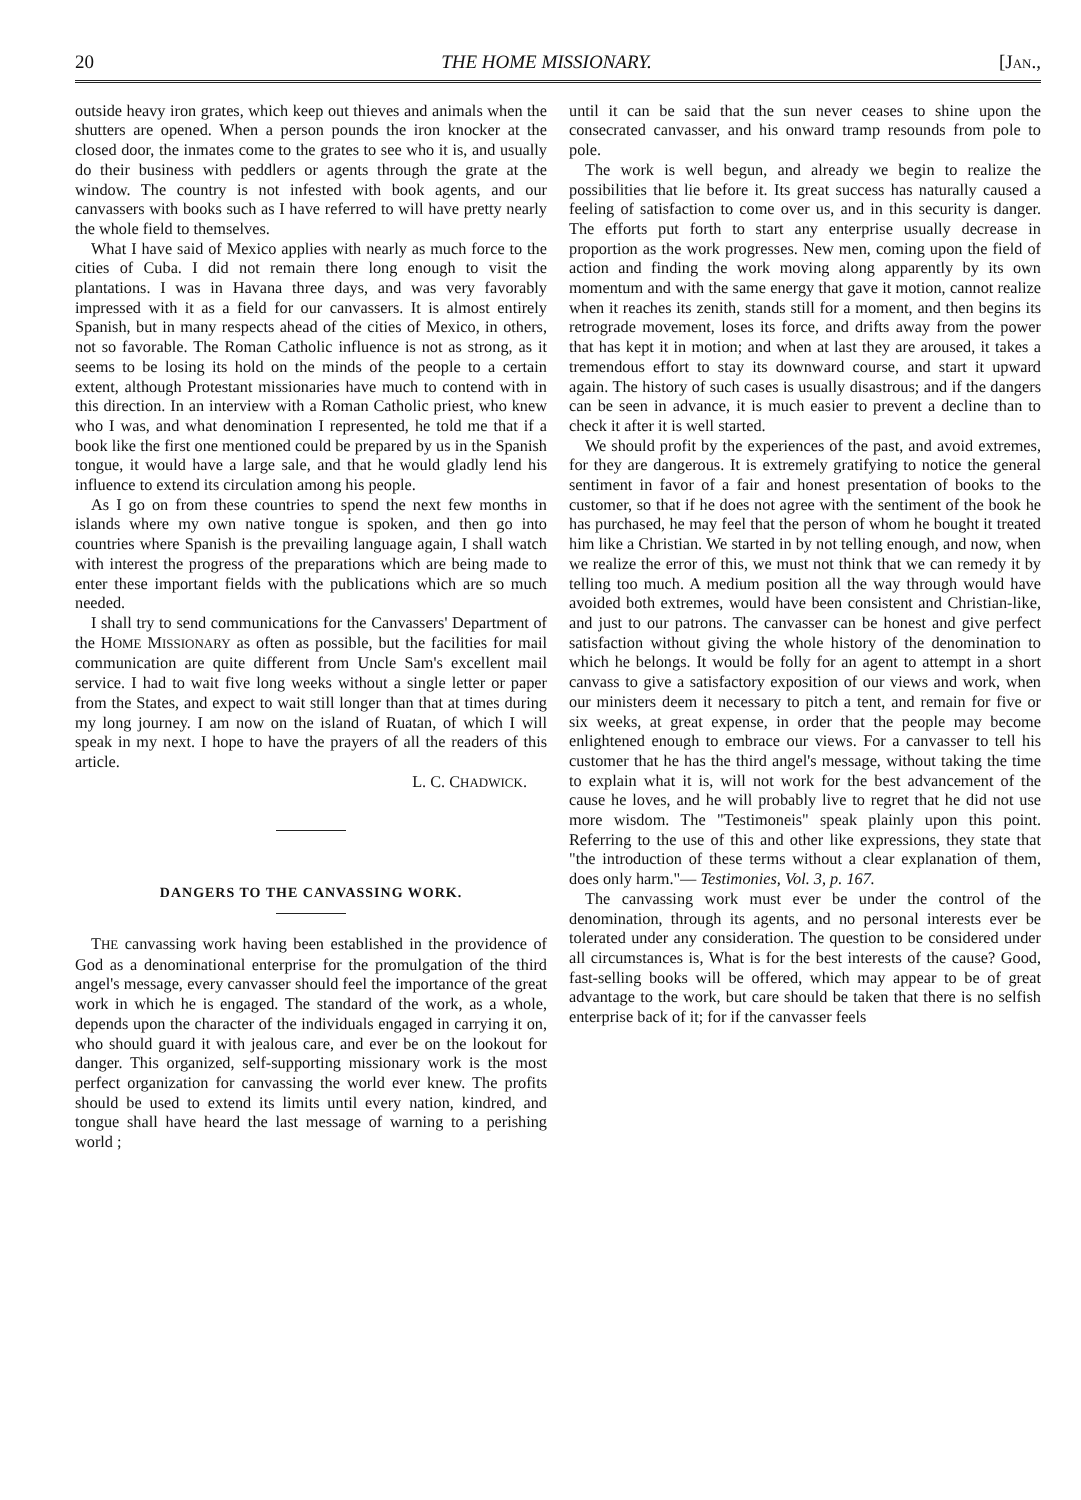20 THE HOME MISSIONARY. [JAN.,
outside heavy iron grates, which keep out thieves and animals when the shutters are opened. When a person pounds the iron knocker at the closed door, the inmates come to the grates to see who it is, and usually do their business with peddlers or agents through the grate at the window. The country is not infested with book agents, and our canvassers with books such as I have referred to will have pretty nearly the whole field to themselves.
What I have said of Mexico applies with nearly as much force to the cities of Cuba. I did not remain there long enough to visit the plantations. I was in Havana three days, and was very favorably impressed with it as a field for our canvassers. It is almost entirely Spanish, but in many respects ahead of the cities of Mexico, in others, not so favorable. The Roman Catholic influence is not as strong, as it seems to be losing its hold on the minds of the people to a certain extent, although Protestant missionaries have much to contend with in this direction. In an interview with a Roman Catholic priest, who knew who I was, and what denomination I represented, he told me that if a book like the first one mentioned could be prepared by us in the Spanish tongue, it would have a large sale, and that he would gladly lend his influence to extend its circulation among his people.
As I go on from these countries to spend the next few months in islands where my own native tongue is spoken, and then go into countries where Spanish is the prevailing language again, I shall watch with interest the progress of the preparations which are being made to enter these important fields with the publications which are so much needed.
I shall try to send communications for the Canvassers' Department of the HOME MISSIONARY as often as possible, but the facilities for mail communication are quite different from Uncle Sam's excellent mail service. I had to wait five long weeks without a single letter or paper from the States, and expect to wait still longer than that at times during my long journey. I am now on the island of Ruatan, of which I will speak in my next. I hope to have the prayers of all the readers of this article.
L. C. CHADWICK.
DANGERS TO THE CANVASSING WORK.
THE canvassing work having been established in the providence of God as a denominational enterprise for the promulgation of the third angel's message, every canvasser should feel the importance of the great work in which he is engaged. The standard of the work, as a whole, depends upon the character of the individuals engaged in carrying it on, who should guard it with jealous care, and ever be on the lookout for danger. This organized, self-supporting missionary work is the most perfect organization for canvassing the world ever knew. The profits should be used to extend its limits until every nation, kindred, and tongue shall have heard the last message of warning to a perishing world ;
until it can be said that the sun never ceases to shine upon the consecrated canvasser, and his onward tramp resounds from pole to pole.
The work is well begun, and already we begin to realize the possibilities that lie before it. Its great success has naturally caused a feeling of satisfaction to come over us, and in this security is danger. The efforts put forth to start any enterprise usually decrease in proportion as the work progresses. New men, coming upon the field of action and finding the work moving along apparently by its own momentum and with the same energy that gave it motion, cannot realize when it reaches its zenith, stands still for a moment, and then begins its retrograde movement, loses its force, and drifts away from the power that has kept it in motion; and when at last they are aroused, it takes a tremendous effort to stay its downward course, and start it upward again. The history of such cases is usually disastrous; and if the dangers can be seen in advance, it is much easier to prevent a decline than to check it after it is well started.
We should profit by the experiences of the past, and avoid extremes, for they are dangerous. It is extremely gratifying to notice the general sentiment in favor of a fair and honest presentation of books to the customer, so that if he does not agree with the sentiment of the book he has purchased, he may feel that the person of whom he bought it treated him like a Christian. We started in by not telling enough, and now, when we realize the error of this, we must not think that we can remedy it by telling too much. A medium position all the way through would have avoided both extremes, would have been consistent and Christian-like, and just to our patrons. The canvasser can be honest and give perfect satisfaction without giving the whole history of the denomination to which he belongs. It would be folly for an agent to attempt in a short canvass to give a satisfactory exposition of our views and work, when our ministers deem it necessary to pitch a tent, and remain for five or six weeks, at great expense, in order that the people may become enlightened enough to embrace our views. For a canvasser to tell his customer that he has the third angel's message, without taking the time to explain what it is, will not work for the best advancement of the cause he loves, and he will probably live to regret that he did not use more wisdom. The "Testimoneis" speak plainly upon this point. Referring to the use of this and other like expressions, they state that "the introduction of these terms without a clear explanation of them, does only harm."— Testimonies, Vol. 3, p. 167.
The canvassing work must ever be under the control of the denomination, through its agents, and no personal interests ever be tolerated under any consideration. The question to be considered under all circumstances is, What is for the best interests of the cause? Good, fast-selling books will be offered, which may appear to be of great advantage to the work, but care should be taken that there is no selfish enterprise back of it; for if the canvasser feels